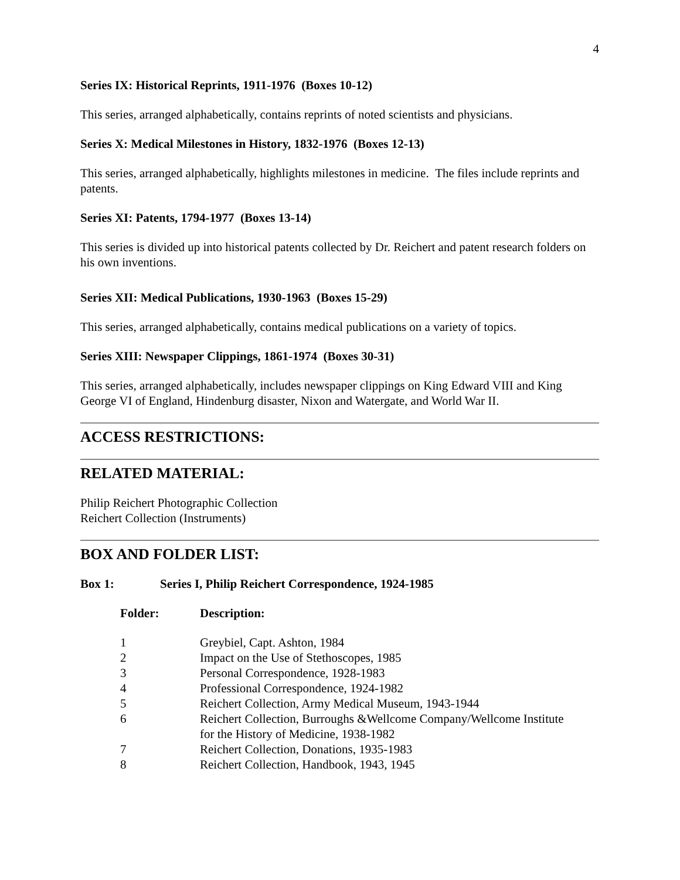4
Series IX: Historical Reprints, 1911-1976 (Boxes 10-12)
This series, arranged alphabetically, contains reprints of noted scientists and physicians.
Series X: Medical Milestones in History, 1832-1976 (Boxes 12-13)
This series, arranged alphabetically, highlights milestones in medicine. The files include reprints and patents.
Series XI: Patents, 1794-1977 (Boxes 13-14)
This series is divided up into historical patents collected by Dr. Reichert and patent research folders on his own inventions.
Series XII: Medical Publications, 1930-1963 (Boxes 15-29)
This series, arranged alphabetically, contains medical publications on a variety of topics.
Series XIII: Newspaper Clippings, 1861-1974 (Boxes 30-31)
This series, arranged alphabetically, includes newspaper clippings on King Edward VIII and King George VI of England, Hindenburg disaster, Nixon and Watergate, and World War II.
ACCESS RESTRICTIONS:
RELATED MATERIAL:
Philip Reichert Photographic Collection
Reichert Collection (Instruments)
BOX AND FOLDER LIST:
Box 1: Series I, Philip Reichert Correspondence, 1924-1985
| Folder: | Description: |
| --- | --- |
| 1 | Greybiel, Capt. Ashton, 1984 |
| 2 | Impact on the Use of Stethoscopes, 1985 |
| 3 | Personal Correspondence, 1928-1983 |
| 4 | Professional Correspondence, 1924-1982 |
| 5 | Reichert Collection, Army Medical Museum, 1943-1944 |
| 6 | Reichert Collection, Burroughs &Wellcome Company/Wellcome Institute for the History of Medicine, 1938-1982 |
| 7 | Reichert Collection, Donations, 1935-1983 |
| 8 | Reichert Collection, Handbook, 1943, 1945 |